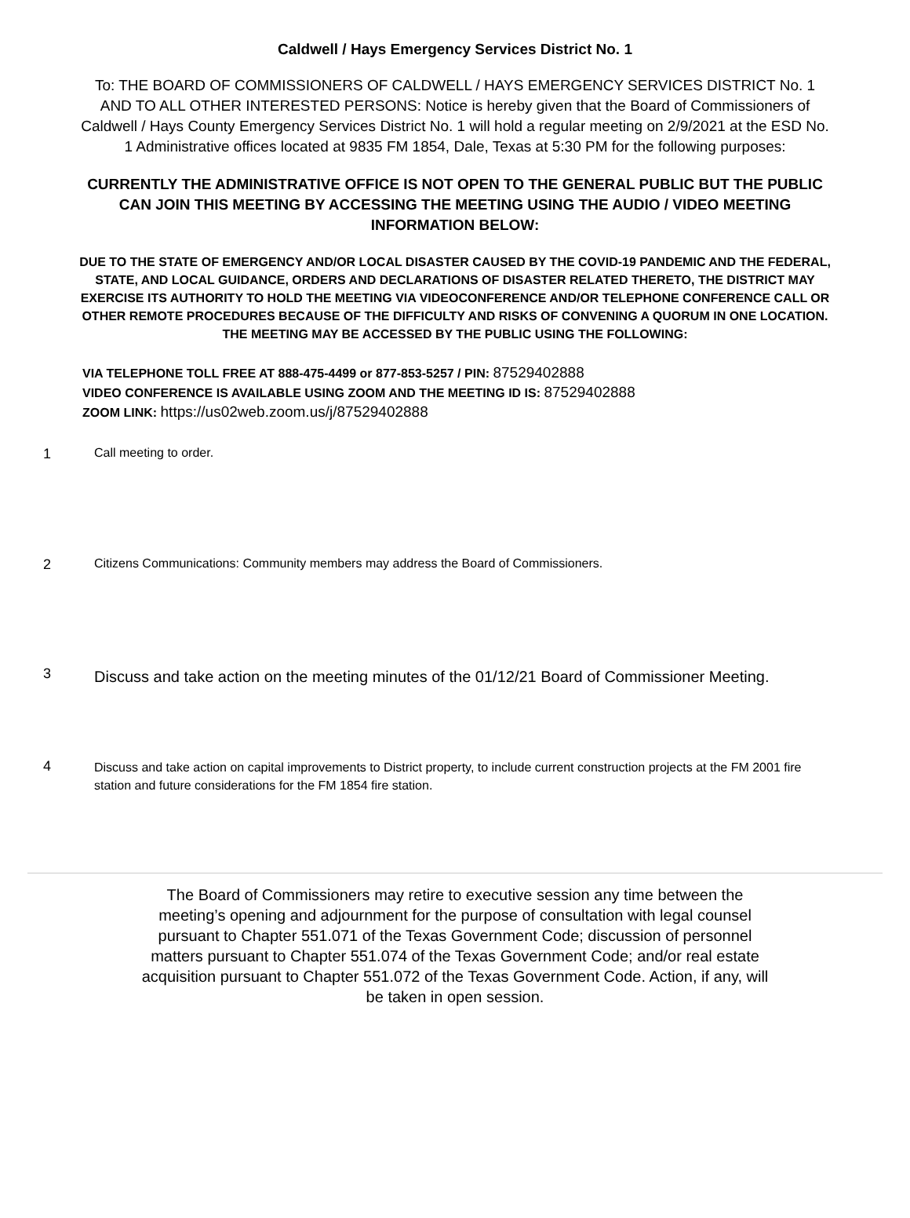Caldwell / Hays Emergency Services District No. 1
To: THE BOARD OF COMMISSIONERS OF CALDWELL / HAYS EMERGENCY SERVICES DISTRICT No. 1 AND TO ALL OTHER INTERESTED PERSONS: Notice is hereby given that the Board of Commissioners of Caldwell / Hays County Emergency Services District No. 1 will hold a regular meeting on 2/9/2021 at the ESD No. 1 Administrative offices located at 9835 FM 1854, Dale, Texas at 5:30 PM for the following purposes:
CURRENTLY THE ADMINISTRATIVE OFFICE IS NOT OPEN TO THE GENERAL PUBLIC BUT THE PUBLIC CAN JOIN THIS MEETING BY ACCESSING THE MEETING USING THE AUDIO / VIDEO MEETING INFORMATION BELOW:
DUE TO THE STATE OF EMERGENCY AND/OR LOCAL DISASTER CAUSED BY THE COVID-19 PANDEMIC AND THE FEDERAL, STATE, AND LOCAL GUIDANCE, ORDERS AND DECLARATIONS OF DISASTER RELATED THERETO, THE DISTRICT MAY EXERCISE ITS AUTHORITY TO HOLD THE MEETING VIA VIDEOCONFERENCE AND/OR TELEPHONE CONFERENCE CALL OR OTHER REMOTE PROCEDURES BECAUSE OF THE DIFFICULTY AND RISKS OF CONVENING A QUORUM IN ONE LOCATION. THE MEETING MAY BE ACCESSED BY THE PUBLIC USING THE FOLLOWING:
VIA TELEPHONE TOLL FREE AT 888-475-4499 or 877-853-5257 / PIN: 87529402888
VIDEO CONFERENCE IS AVAILABLE USING ZOOM AND THE MEETING ID IS: 87529402888
ZOOM LINK: https://us02web.zoom.us/j/87529402888
1 Call meeting to order.
2 Citizens Communications: Community members may address the Board of Commissioners.
3
Discuss and take action on the meeting minutes of the 01/12/21 Board of Commissioner Meeting.
4
Discuss and take action on capital improvements to District property, to include current construction projects at the FM 2001 fire station and future considerations for the FM 1854 fire station.
The Board of Commissioners may retire to executive session any time between the meeting’s opening and adjournment for the purpose of consultation with legal counsel pursuant to Chapter 551.071 of the Texas Government Code; discussion of personnel matters pursuant to Chapter 551.074 of the Texas Government Code; and/or real estate acquisition pursuant to Chapter 551.072 of the Texas Government Code. Action, if any, will be taken in open session.